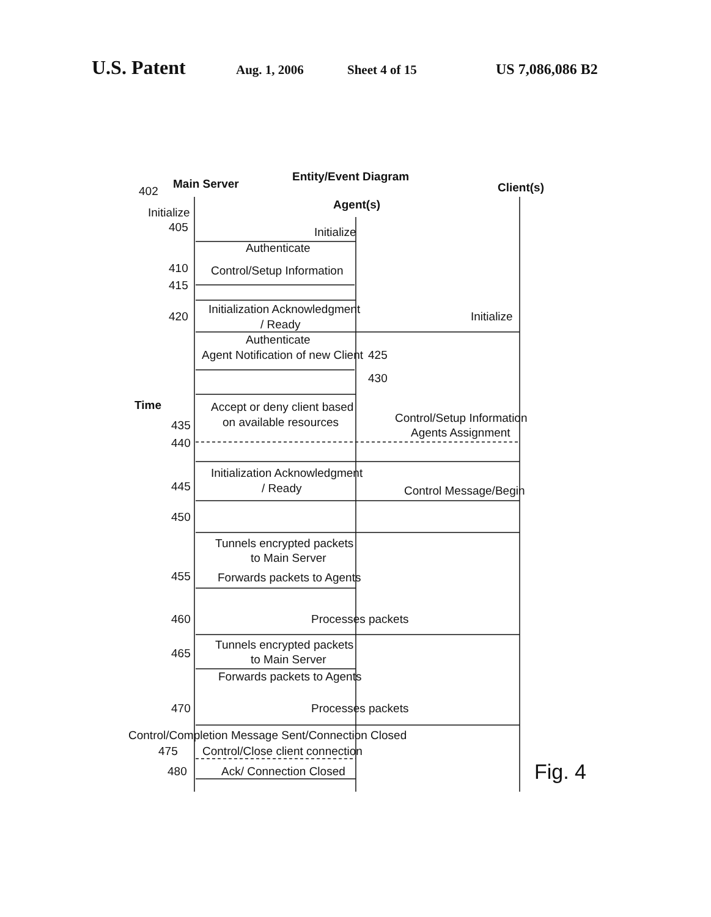U.S. Patent Aug. 1, 2006 Sheet 4 of 15 US 7,086,086 B2
Entity/Event Diagram
Main Server Client(s)
Agent(s)
402
Initialize
405 Initialize
Authenticate
410 Control/Setup Information
415
Initialization Acknowledgment
420 Initialize
/ Ready
Authenticate
Agent Notification of new Client 425
430
Time Accept or deny client based
Control/Setup Information
on available resources
435
Agents Assignment
440
Initialization Acknowledgment
445 / Ready Control Message/Begin
450
Tunnels encrypted packets
to Main Server
455 Forwards packets to Agents
460 Processes packets
Tunnels encrypted packets
465 to Main Server
Forwards packets to Agents
470 Processes packets
Control/Completion Message Sent/Connection Closed
475 Control/Close client connection
480 Ack/ Connection Closed Fig. 4